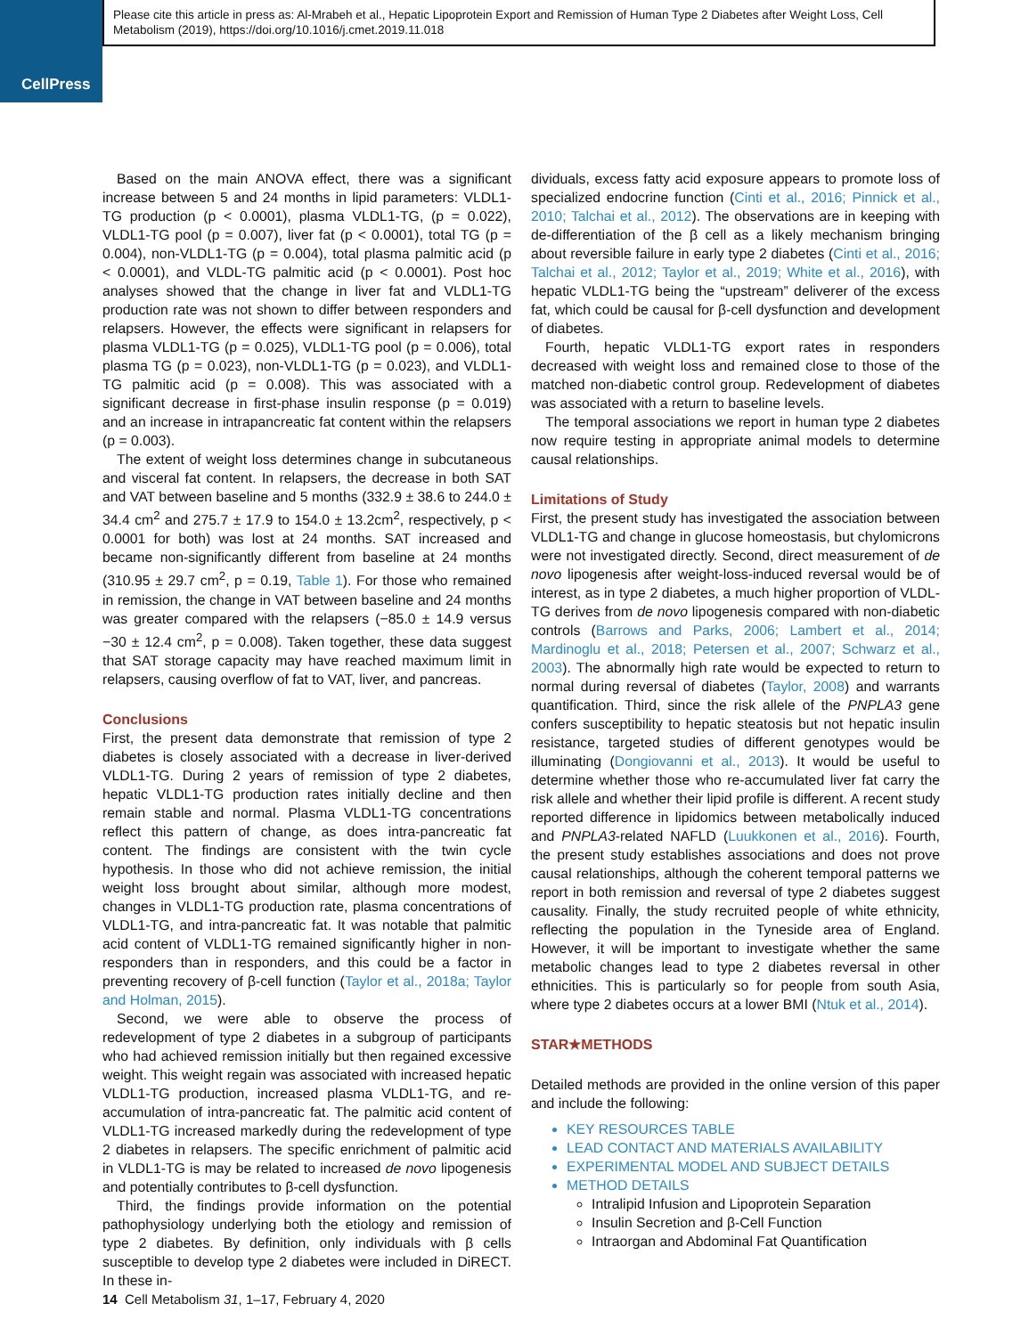CellPress
Please cite this article in press as: Al-Mrabeh et al., Hepatic Lipoprotein Export and Remission of Human Type 2 Diabetes after Weight Loss, Cell Metabolism (2019), https://doi.org/10.1016/j.cmet.2019.11.018
Based on the main ANOVA effect, there was a significant increase between 5 and 24 months in lipid parameters: VLDL1-TG production (p < 0.0001), plasma VLDL1-TG, (p = 0.022), VLDL1-TG pool (p = 0.007), liver fat (p < 0.0001), total TG (p = 0.004), non-VLDL1-TG (p = 0.004), total plasma palmitic acid (p < 0.0001), and VLDL-TG palmitic acid (p < 0.0001). Post hoc analyses showed that the change in liver fat and VLDL1-TG production rate was not shown to differ between responders and relapsers. However, the effects were significant in relapsers for plasma VLDL1-TG (p = 0.025), VLDL1-TG pool (p = 0.006), total plasma TG (p = 0.023), non-VLDL1-TG (p = 0.023), and VLDL1-TG palmitic acid (p = 0.008). This was associated with a significant decrease in first-phase insulin response (p = 0.019) and an increase in intrapancreatic fat content within the relapsers (p = 0.003).
The extent of weight loss determines change in subcutaneous and visceral fat content. In relapsers, the decrease in both SAT and VAT between baseline and 5 months (332.9 ± 38.6 to 244.0 ± 34.4 cm<sup>2</sup> and 275.7 ± 17.9 to 154.0 ± 13.2cm<sup>2</sup>, respectively, p < 0.0001 for both) was lost at 24 months. SAT increased and became non-significantly different from baseline at 24 months (310.95 ± 29.7 cm<sup>2</sup>, p = 0.19, Table 1). For those who remained in remission, the change in VAT between baseline and 24 months was greater compared with the relapsers (−85.0 ± 14.9 versus −30 ± 12.4 cm<sup>2</sup>, p = 0.008). Taken together, these data suggest that SAT storage capacity may have reached maximum limit in relapsers, causing overflow of fat to VAT, liver, and pancreas.
Conclusions
First, the present data demonstrate that remission of type 2 diabetes is closely associated with a decrease in liver-derived VLDL1-TG. During 2 years of remission of type 2 diabetes, hepatic VLDL1-TG production rates initially decline and then remain stable and normal. Plasma VLDL1-TG concentrations reflect this pattern of change, as does intra-pancreatic fat content. The findings are consistent with the twin cycle hypothesis. In those who did not achieve remission, the initial weight loss brought about similar, although more modest, changes in VLDL1-TG production rate, plasma concentrations of VLDL1-TG, and intra-pancreatic fat. It was notable that palmitic acid content of VLDL1-TG remained significantly higher in non-responders than in responders, and this could be a factor in preventing recovery of β-cell function (Taylor et al., 2018a; Taylor and Holman, 2015).
Second, we were able to observe the process of redevelopment of type 2 diabetes in a subgroup of participants who had achieved remission initially but then regained excessive weight. This weight regain was associated with increased hepatic VLDL1-TG production, increased plasma VLDL1-TG, and re-accumulation of intra-pancreatic fat. The palmitic acid content of VLDL1-TG increased markedly during the redevelopment of type 2 diabetes in relapsers. The specific enrichment of palmitic acid in VLDL1-TG is may be related to increased de novo lipogenesis and potentially contributes to β-cell dysfunction.
Third, the findings provide information on the potential pathophysiology underlying both the etiology and remission of type 2 diabetes. By definition, only individuals with β cells susceptible to develop type 2 diabetes were included in DiRECT. In these in-
dividuals, excess fatty acid exposure appears to promote loss of specialized endocrine function (Cinti et al., 2016; Pinnick et al., 2010; Talchai et al., 2012). The observations are in keeping with de-differentiation of the β cell as a likely mechanism bringing about reversible failure in early type 2 diabetes (Cinti et al., 2016; Talchai et al., 2012; Taylor et al., 2019; White et al., 2016), with hepatic VLDL1-TG being the “upstream” deliverer of the excess fat, which could be causal for β-cell dysfunction and development of diabetes.
Fourth, hepatic VLDL1-TG export rates in responders decreased with weight loss and remained close to those of the matched non-diabetic control group. Redevelopment of diabetes was associated with a return to baseline levels.
The temporal associations we report in human type 2 diabetes now require testing in appropriate animal models to determine causal relationships.
Limitations of Study
First, the present study has investigated the association between VLDL1-TG and change in glucose homeostasis, but chylomicrons were not investigated directly. Second, direct measurement of de novo lipogenesis after weight-loss-induced reversal would be of interest, as in type 2 diabetes, a much higher proportion of VLDL-TG derives from de novo lipogenesis compared with non-diabetic controls (Barrows and Parks, 2006; Lambert et al., 2014; Mardinoglu et al., 2018; Petersen et al., 2007; Schwarz et al., 2003). The abnormally high rate would be expected to return to normal during reversal of diabetes (Taylor, 2008) and warrants quantification. Third, since the risk allele of the PNPLA3 gene confers susceptibility to hepatic steatosis but not hepatic insulin resistance, targeted studies of different genotypes would be illuminating (Dongiovanni et al., 2013). It would be useful to determine whether those who re-accumulated liver fat carry the risk allele and whether their lipid profile is different. A recent study reported difference in lipidomics between metabolically induced and PNPLA3-related NAFLD (Luukkonen et al., 2016). Fourth, the present study establishes associations and does not prove causal relationships, although the coherent temporal patterns we report in both remission and reversal of type 2 diabetes suggest causality. Finally, the study recruited people of white ethnicity, reflecting the population in the Tyneside area of England. However, it will be important to investigate whether the same metabolic changes lead to type 2 diabetes reversal in other ethnicities. This is particularly so for people from south Asia, where type 2 diabetes occurs at a lower BMI (Ntuk et al., 2014).
STAR★METHODS
Detailed methods are provided in the online version of this paper and include the following:
KEY RESOURCES TABLE
LEAD CONTACT AND MATERIALS AVAILABILITY
EXPERIMENTAL MODEL AND SUBJECT DETAILS
METHOD DETAILS
Intralipid Infusion and Lipoprotein Separation
Insulin Secretion and β-Cell Function
Intraorgan and Abdominal Fat Quantification
14 Cell Metabolism 31, 1–17, February 4, 2020